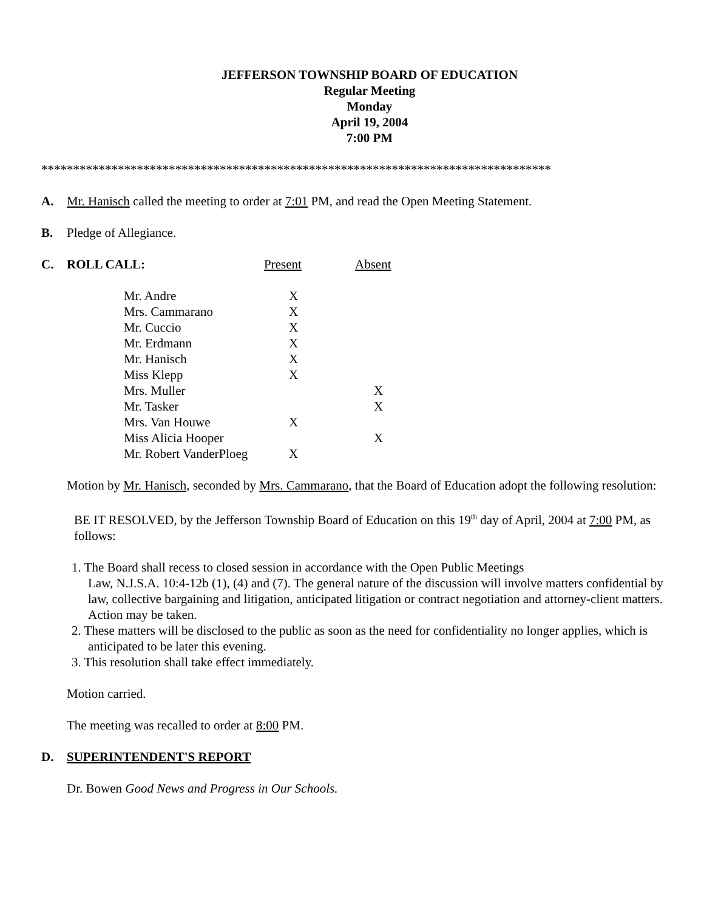JEFFERSON TOWNSHIP BOARD OF EDUCATION
Regular Meeting
Monday
April 19, 2004
7:00 PM
********************************************************************************
A. Mr. Hanisch called the meeting to order at 7:01 PM, and read the Open Meeting Statement.
B. Pledge of Allegiance.
C. ROLL CALL: Present Absent
| Mr. Andre | X | |
| Mrs. Cammarano | X | |
| Mr. Cuccio | X | |
| Mr. Erdmann | X | |
| Mr. Hanisch | X | |
| Miss Klepp | X | |
| Mrs. Muller | | X |
| Mr. Tasker | | X |
| Mrs. Van Houwe | X | |
| Miss Alicia Hooper | | X |
| Mr. Robert VanderPloeg | X | |
Motion by Mr. Hanisch, seconded by Mrs. Cammarano, that the Board of Education adopt the following resolution:
BE IT RESOLVED, by the Jefferson Township Board of Education on this 19<sup>th</sup> day of April, 2004 at 7:00 PM, as follows:
1. The Board shall recess to closed session in accordance with the Open Public Meetings
Law, N.J.S.A. 10:4-12b (1), (4) and (7). The general nature of the discussion will involve matters confidential by law, collective bargaining and litigation, anticipated litigation or contract negotiation and attorney-client matters.
Action may be taken.
2. These matters will be disclosed to the public as soon as the need for confidentiality no longer applies, which is anticipated to be later this evening.
3. This resolution shall take effect immediately.
Motion carried.
The meeting was recalled to order at 8:00 PM.
D. SUPERINTENDENT'S REPORT
Dr. Bowen Good News and Progress in Our Schools.